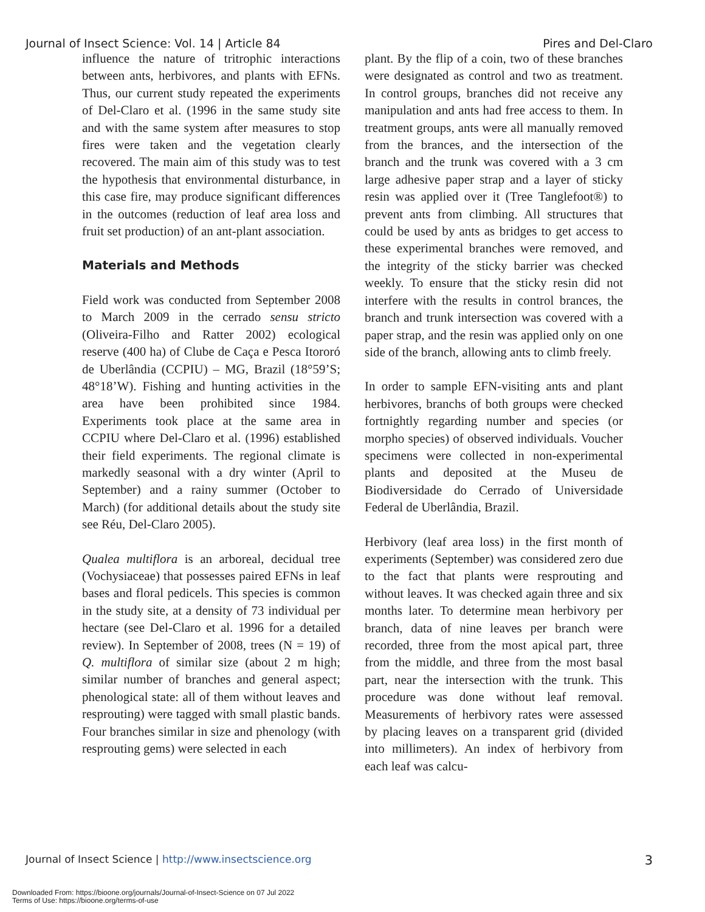Journal of Insect Science: Vol. 14 | Article 84 Pires and Del-Claro
influence the nature of tritrophic interactions between ants, herbivores, and plants with EFNs. Thus, our current study repeated the experiments of Del-Claro et al. (1996 in the same study site and with the same system after measures to stop fires were taken and the vegetation clearly recovered. The main aim of this study was to test the hypothesis that environmental disturbance, in this case fire, may produce significant differences in the outcomes (reduction of leaf area loss and fruit set production) of an ant-plant association.
Materials and Methods
Field work was conducted from September 2008 to March 2009 in the cerrado sensu stricto (Oliveira-Filho and Ratter 2002) ecological reserve (400 ha) of Clube de Caça e Pesca Itororó de Uberlândia (CCPIU) – MG, Brazil (18°59’S; 48°18’W). Fishing and hunting activities in the area have been prohibited since 1984. Experiments took place at the same area in CCPIU where Del-Claro et al. (1996) established their field experiments. The regional climate is markedly seasonal with a dry winter (April to September) and a rainy summer (October to March) (for additional details about the study site see Réu, Del-Claro 2005).
Qualea multiflora is an arboreal, decidual tree (Vochysiaceae) that possesses paired EFNs in leaf bases and floral pedicels. This species is common in the study site, at a density of 73 individual per hectare (see Del-Claro et al. 1996 for a detailed review). In September of 2008, trees (N = 19) of Q. multiflora of similar size (about 2 m high; similar number of branches and general aspect; phenological state: all of them without leaves and resprouting) were tagged with small plastic bands. Four branches similar in size and phenology (with resprouting gems) were selected in each
plant. By the flip of a coin, two of these branches were designated as control and two as treatment. In control groups, branches did not receive any manipulation and ants had free access to them. In treatment groups, ants were all manually removed from the brances, and the intersection of the branch and the trunk was covered with a 3 cm large adhesive paper strap and a layer of sticky resin was applied over it (Tree Tanglefoot®) to prevent ants from climbing. All structures that could be used by ants as bridges to get access to these experimental branches were removed, and the integrity of the sticky barrier was checked weekly. To ensure that the sticky resin did not interfere with the results in control brances, the branch and trunk intersection was covered with a paper strap, and the resin was applied only on one side of the branch, allowing ants to climb freely.
In order to sample EFN-visiting ants and plant herbivores, branchs of both groups were checked fortnightly regarding number and species (or morpho species) of observed individuals. Voucher specimens were collected in non-experimental plants and deposited at the Museu de Biodiversidade do Cerrado of Universidade Federal de Uberlândia, Brazil.
Herbivory (leaf area loss) in the first month of experiments (September) was considered zero due to the fact that plants were resprouting and without leaves. It was checked again three and six months later. To determine mean herbivory per branch, data of nine leaves per branch were recorded, three from the most apical part, three from the middle, and three from the most basal part, near the intersection with the trunk. This procedure was done without leaf removal. Measurements of herbivory rates were assessed by placing leaves on a transparent grid (divided into millimeters). An index of herbivory from each leaf was calcu-
Journal of Insect Science | http://www.insectscience.org 3
Downloaded From: https://bioone.org/journals/Journal-of-Insect-Science on 07 Jul 2022
Terms of Use: https://bioone.org/terms-of-use